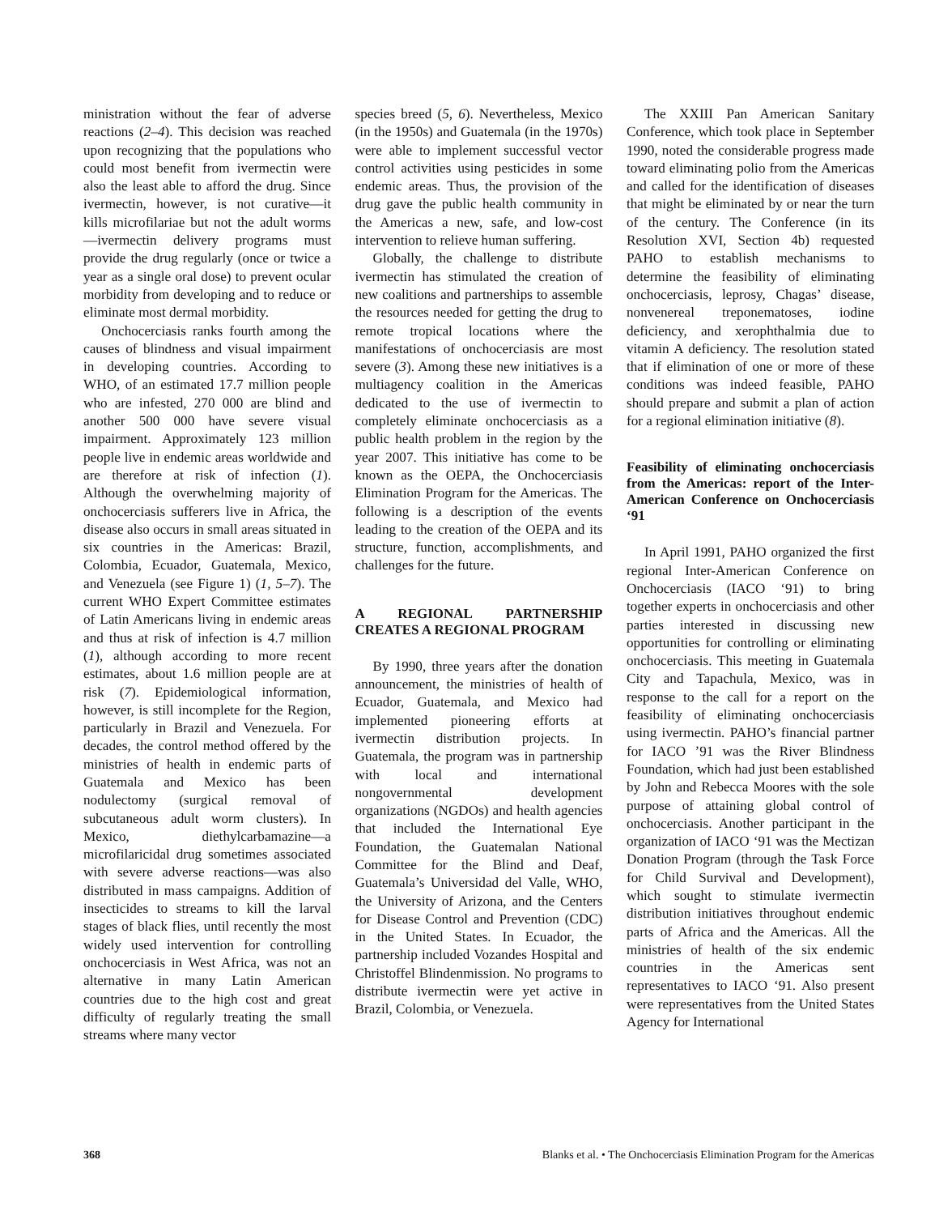ministration without the fear of adverse reactions (2–4). This decision was reached upon recognizing that the populations who could most benefit from ivermectin were also the least able to afford the drug. Since ivermectin, however, is not curative—it kills microfilariae but not the adult worms—ivermectin delivery programs must provide the drug regularly (once or twice a year as a single oral dose) to prevent ocular morbidity from developing and to reduce or eliminate most dermal morbidity.
Onchocerciasis ranks fourth among the causes of blindness and visual impairment in developing countries. According to WHO, of an estimated 17.7 million people who are infested, 270 000 are blind and another 500 000 have severe visual impairment. Approximately 123 million people live in endemic areas worldwide and are therefore at risk of infection (1). Although the overwhelming majority of onchocerciasis sufferers live in Africa, the disease also occurs in small areas situated in six countries in the Americas: Brazil, Colombia, Ecuador, Guatemala, Mexico, and Venezuela (see Figure 1) (1, 5–7). The current WHO Expert Committee estimates of Latin Americans living in endemic areas and thus at risk of infection is 4.7 million (1), although according to more recent estimates, about 1.6 million people are at risk (7). Epidemiological information, however, is still incomplete for the Region, particularly in Brazil and Venezuela. For decades, the control method offered by the ministries of health in endemic parts of Guatemala and Mexico has been nodulectomy (surgical removal of subcutaneous adult worm clusters). In Mexico, diethylcarbamazine—a microfilaricidal drug sometimes associated with severe adverse reactions—was also distributed in mass campaigns. Addition of insecticides to streams to kill the larval stages of black flies, until recently the most widely used intervention for controlling onchocerciasis in West Africa, was not an alternative in many Latin American countries due to the high cost and great difficulty of regularly treating the small streams where many vector
species breed (5, 6). Nevertheless, Mexico (in the 1950s) and Guatemala (in the 1970s) were able to implement successful vector control activities using pesticides in some endemic areas. Thus, the provision of the drug gave the public health community in the Americas a new, safe, and low-cost intervention to relieve human suffering.
Globally, the challenge to distribute ivermectin has stimulated the creation of new coalitions and partnerships to assemble the resources needed for getting the drug to remote tropical locations where the manifestations of onchocerciasis are most severe (3). Among these new initiatives is a multiagency coalition in the Americas dedicated to the use of ivermectin to completely eliminate onchocerciasis as a public health problem in the region by the year 2007. This initiative has come to be known as the OEPA, the Onchocerciasis Elimination Program for the Americas. The following is a description of the events leading to the creation of the OEPA and its structure, function, accomplishments, and challenges for the future.
A REGIONAL PARTNERSHIP CREATES A REGIONAL PROGRAM
By 1990, three years after the donation announcement, the ministries of health of Ecuador, Guatemala, and Mexico had implemented pioneering efforts at ivermectin distribution projects. In Guatemala, the program was in partnership with local and international nongovernmental development organizations (NGDOs) and health agencies that included the International Eye Foundation, the Guatemalan National Committee for the Blind and Deaf, Guatemala’s Universidad del Valle, WHO, the University of Arizona, and the Centers for Disease Control and Prevention (CDC) in the United States. In Ecuador, the partnership included Vozandes Hospital and Christoffel Blindenmission. No programs to distribute ivermectin were yet active in Brazil, Colombia, or Venezuela.
The XXIII Pan American Sanitary Conference, which took place in September 1990, noted the considerable progress made toward eliminating polio from the Americas and called for the identification of diseases that might be eliminated by or near the turn of the century. The Conference (in its Resolution XVI, Section 4b) requested PAHO to establish mechanisms to determine the feasibility of eliminating onchocerciasis, leprosy, Chagas’ disease, nonvenereal treponematoses, iodine deficiency, and xerophthalmia due to vitamin A deficiency. The resolution stated that if elimination of one or more of these conditions was indeed feasible, PAHO should prepare and submit a plan of action for a regional elimination initiative (8).
Feasibility of eliminating onchocerciasis from the Americas: report of the Inter-American Conference on Onchocerciasis ‘91
In April 1991, PAHO organized the first regional Inter-American Conference on Onchocerciasis (IACO ‘91) to bring together experts in onchocerciasis and other parties interested in discussing new opportunities for controlling or eliminating onchocerciasis. This meeting in Guatemala City and Tapachula, Mexico, was in response to the call for a report on the feasibility of eliminating onchocerciasis using ivermectin. PAHO’s financial partner for IACO ’91 was the River Blindness Foundation, which had just been established by John and Rebecca Moores with the sole purpose of attaining global control of onchocerciasis. Another participant in the organization of IACO ‘91 was the Mectizan Donation Program (through the Task Force for Child Survival and Development), which sought to stimulate ivermectin distribution initiatives throughout endemic parts of Africa and the Americas. All the ministries of health of the six endemic countries in the Americas sent representatives to IACO ‘91. Also present were representatives from the United States Agency for International
368 Blanks et al. • The Onchocerciasis Elimination Program for the Americas